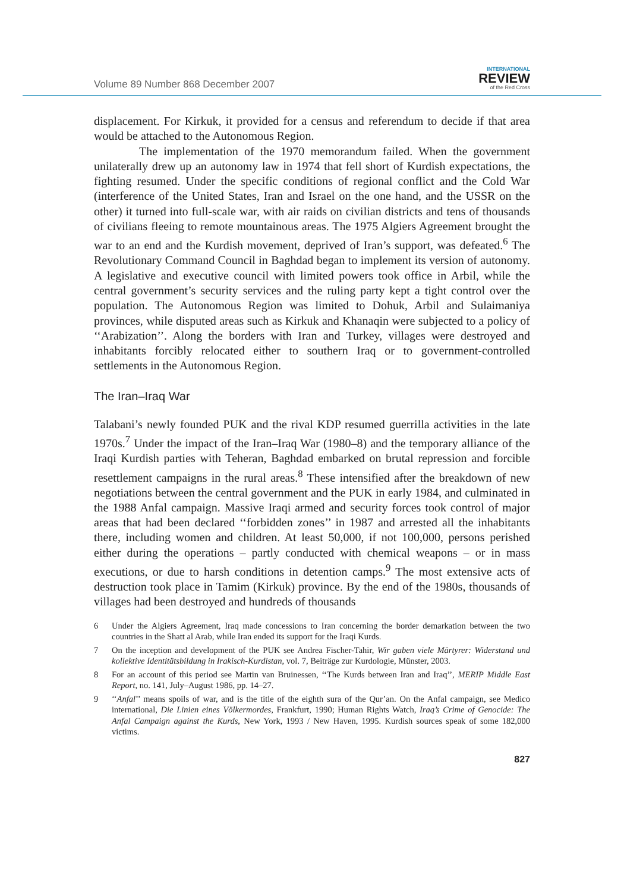Volume 89 Number 868 December 2007
INTERNATIONAL
REVIEW
of the Red Cross
displacement. For Kirkuk, it provided for a census and referendum to decide if that area would be attached to the Autonomous Region.
The implementation of the 1970 memorandum failed. When the government unilaterally drew up an autonomy law in 1974 that fell short of Kurdish expectations, the fighting resumed. Under the specific conditions of regional conflict and the Cold War (interference of the United States, Iran and Israel on the one hand, and the USSR on the other) it turned into full-scale war, with air raids on civilian districts and tens of thousands of civilians fleeing to remote mountainous areas. The 1975 Algiers Agreement brought the war to an end and the Kurdish movement, deprived of Iran’s support, was defeated.<sup>6</sup> The Revolutionary Command Council in Baghdad began to implement its version of autonomy. A legislative and executive council with limited powers took office in Arbil, while the central government’s security services and the ruling party kept a tight control over the population. The Autonomous Region was limited to Dohuk, Arbil and Sulaimaniya provinces, while disputed areas such as Kirkuk and Khanaqin were subjected to a policy of ‘‘Arabization’’. Along the borders with Iran and Turkey, villages were destroyed and inhabitants forcibly relocated either to southern Iraq or to government-controlled settlements in the Autonomous Region.
The Iran–Iraq War
Talabani’s newly founded PUK and the rival KDP resumed guerrilla activities in the late 1970s.<sup>7</sup> Under the impact of the Iran–Iraq War (1980–8) and the temporary alliance of the Iraqi Kurdish parties with Teheran, Baghdad embarked on brutal repression and forcible resettlement campaigns in the rural areas.<sup>8</sup> These intensified after the breakdown of new negotiations between the central government and the PUK in early 1984, and culminated in the 1988 Anfal campaign. Massive Iraqi armed and security forces took control of major areas that had been declared ‘‘forbidden zones’’ in 1987 and arrested all the inhabitants there, including women and children. At least 50,000, if not 100,000, persons perished either during the operations – partly conducted with chemical weapons – or in mass executions, or due to harsh conditions in detention camps.<sup>9</sup> The most extensive acts of destruction took place in Tamim (Kirkuk) province. By the end of the 1980s, thousands of villages had been destroyed and hundreds of thousands
6 Under the Algiers Agreement, Iraq made concessions to Iran concerning the border demarkation between the two countries in the Shatt al Arab, while Iran ended its support for the Iraqi Kurds.
7 On the inception and development of the PUK see Andrea Fischer-Tahir, Wir gaben viele Märtyrer: Widerstand und kollektive Identitätsbildung in Irakisch-Kurdistan, vol. 7, Beiträge zur Kurdologie, Münster, 2003.
8 For an account of this period see Martin van Bruinessen, ‘‘The Kurds between Iran and Iraq’’, MERIP Middle East Report, no. 141, July–August 1986, pp. 14–27.
9 ‘‘Anfal’’ means spoils of war, and is the title of the eighth sura of the Qur’an. On the Anfal campaign, see Medico international, Die Linien eines Völkermordes, Frankfurt, 1990; Human Rights Watch, Iraq’s Crime of Genocide: The Anfal Campaign against the Kurds, New York, 1993 / New Haven, 1995. Kurdish sources speak of some 182,000 victims.
827